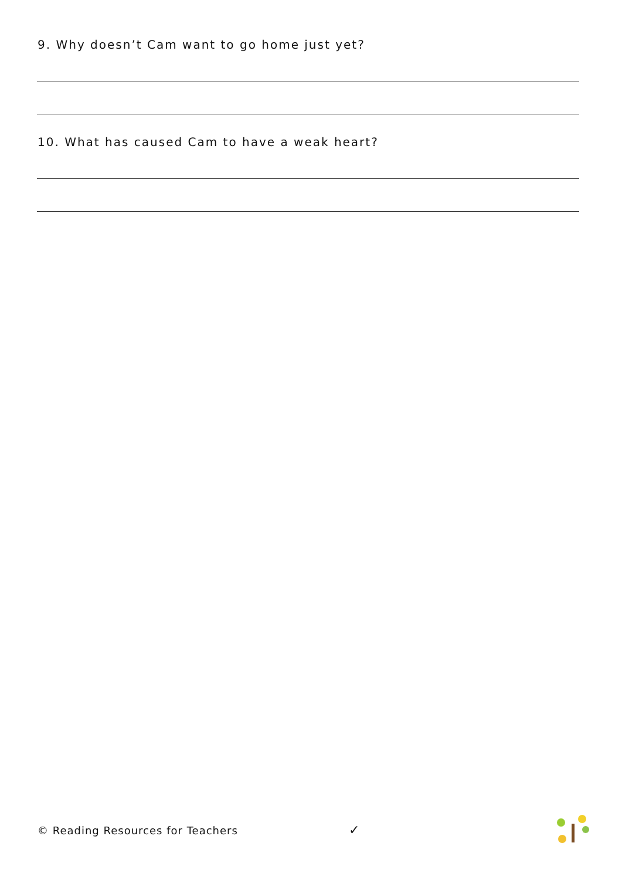9. Why doesn’t Cam want to go home just yet?
10. What has caused Cam to have a weak heart?
© Reading Resources for Teachers
✓